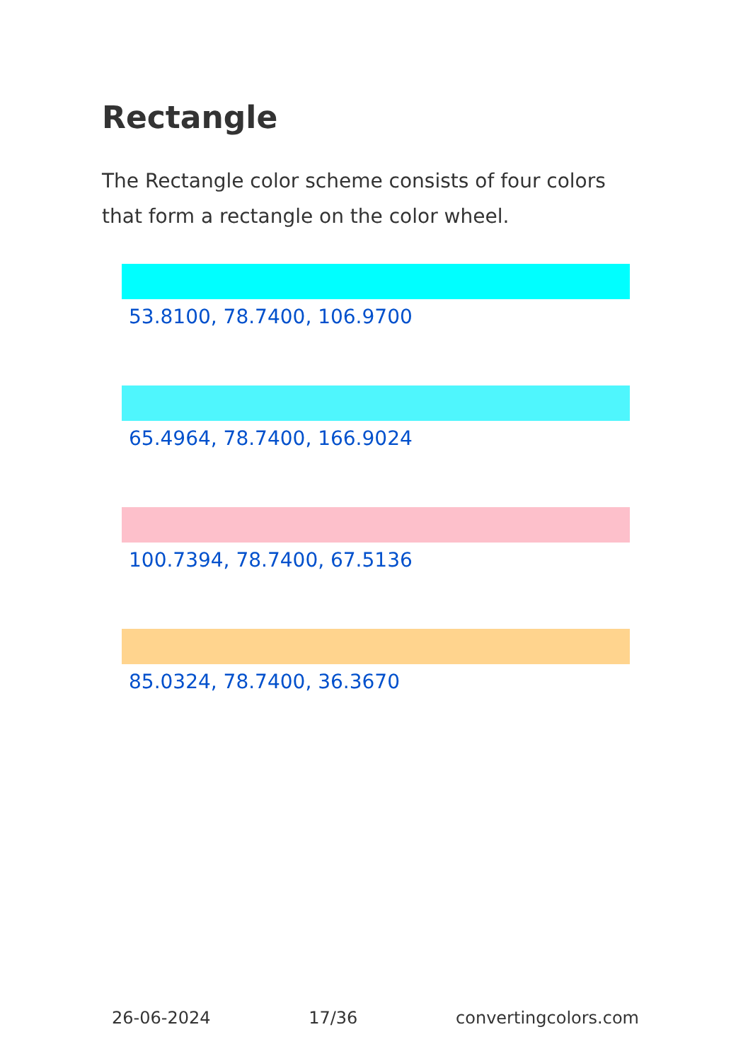Rectangle
The Rectangle color scheme consists of four colors that form a rectangle on the color wheel.
53.8100, 78.7400, 106.9700
65.4964, 78.7400, 166.9024
100.7394, 78.7400, 67.5136
85.0324, 78.7400, 36.3670
26-06-2024 17/36 convertingcolors.com